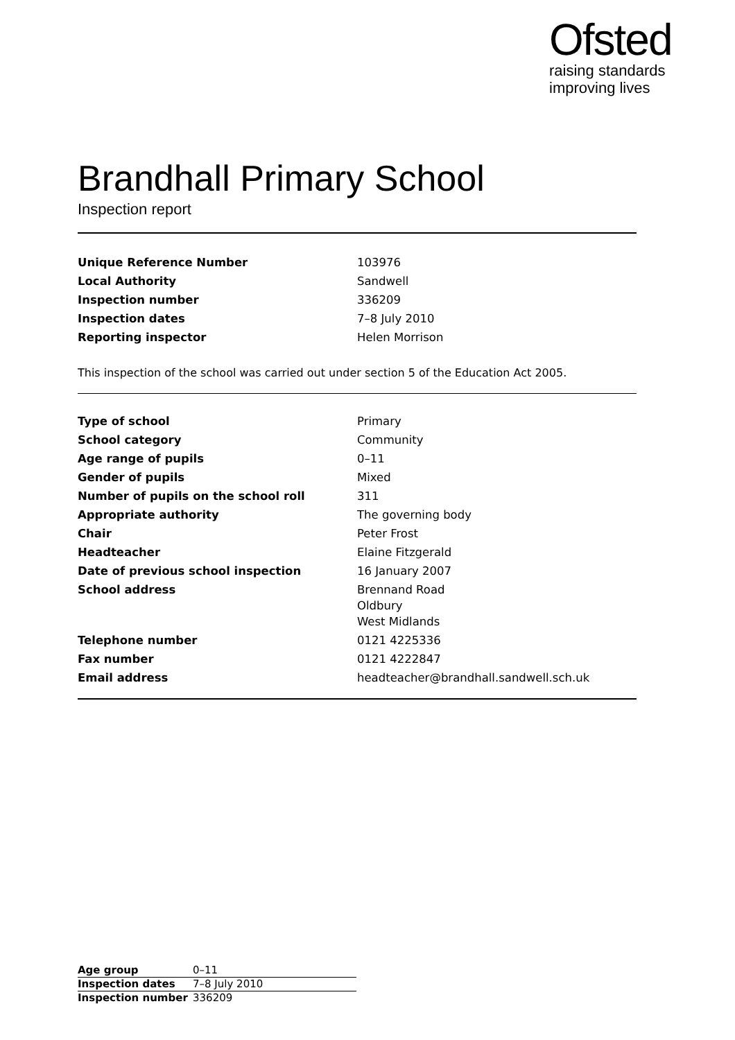Ofsted
raising standards
improving lives
Brandhall Primary School
Inspection report
| Unique Reference Number | 103976 |
| Local Authority | Sandwell |
| Inspection number | 336209 |
| Inspection dates | 7–8 July 2010 |
| Reporting inspector | Helen Morrison |
This inspection of the school was carried out under section 5 of the Education Act 2005.
| Type of school | Primary |
| School category | Community |
| Age range of pupils | 0–11 |
| Gender of pupils | Mixed |
| Number of pupils on the school roll | 311 |
| Appropriate authority | The governing body |
| Chair | Peter Frost |
| Headteacher | Elaine Fitzgerald |
| Date of previous school inspection | 16 January 2007 |
| School address | Brennand Road Oldbury West Midlands |
| Telephone number | 0121 4225336 |
| Fax number | 0121 4222847 |
| Email address | headteacher@brandhall.sandwell.sch.uk |
| Age group | 0–11 |
| Inspection dates | 7–8 July 2010 |
| Inspection number | 336209 |